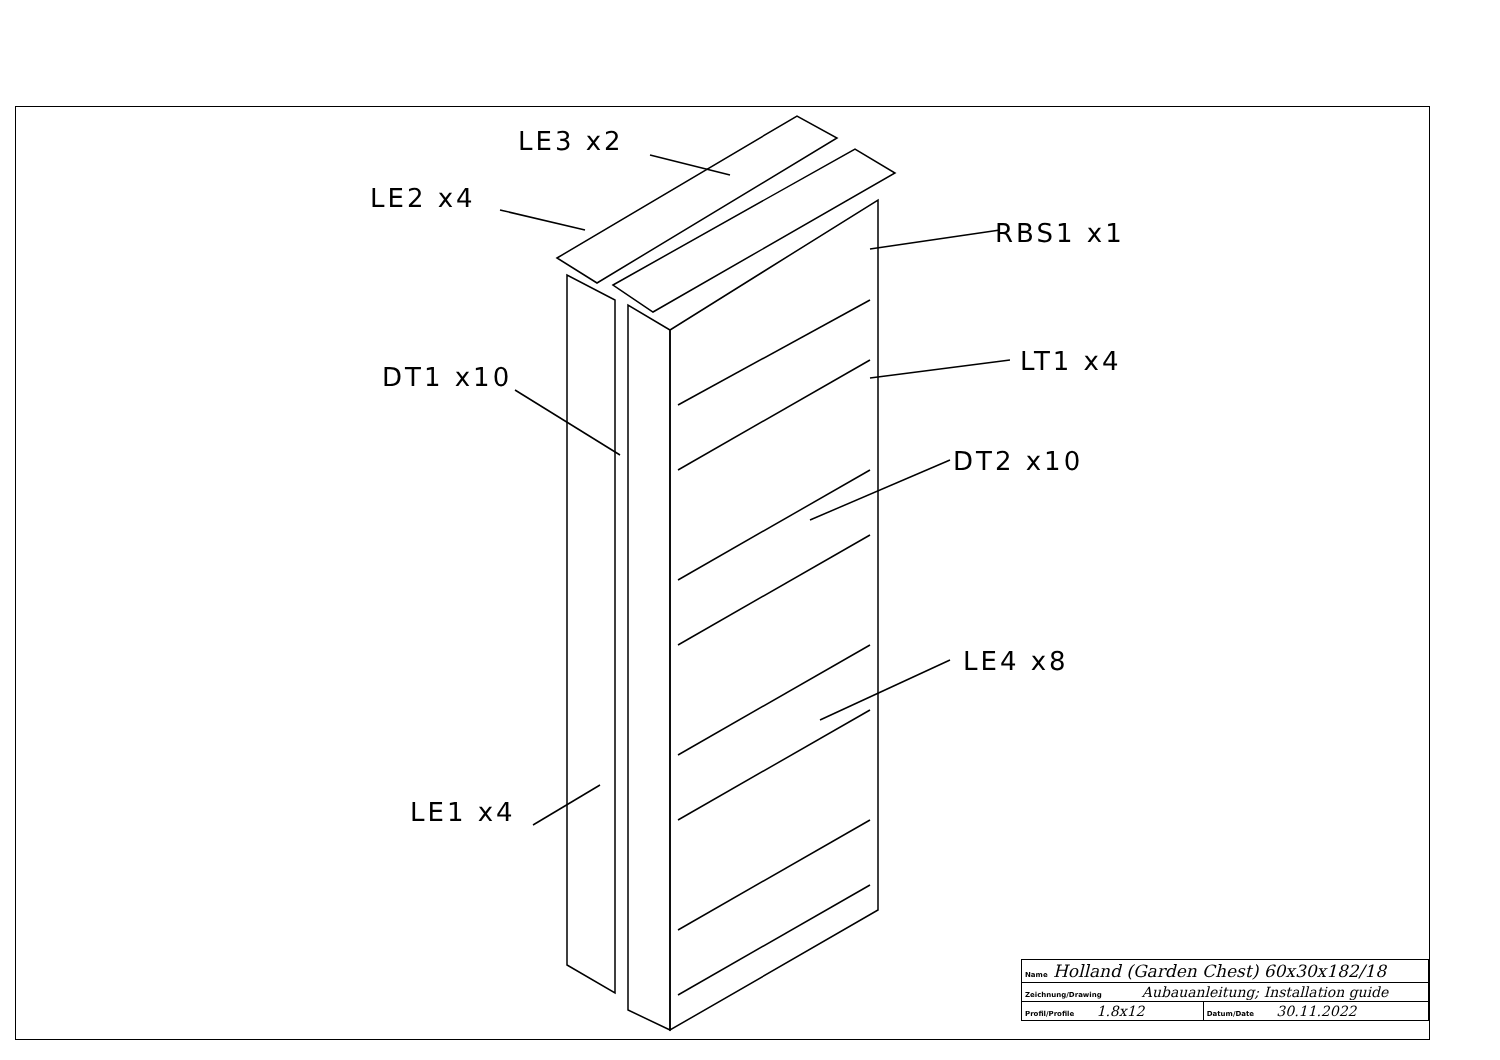LE3 x2
LE2 x4
RBS1 x1
DT1 x10
LT1 x4
DT2 x10
LE4 x8
LE1 x4
| Name Holland (Garden Chest) 60x30x182/18 | |
| Zeichnung/Drawing Aubauanleitung; Installation guide | |
| Profil/Profile 1.8x12 | Datum/Date 30.11.2022 |